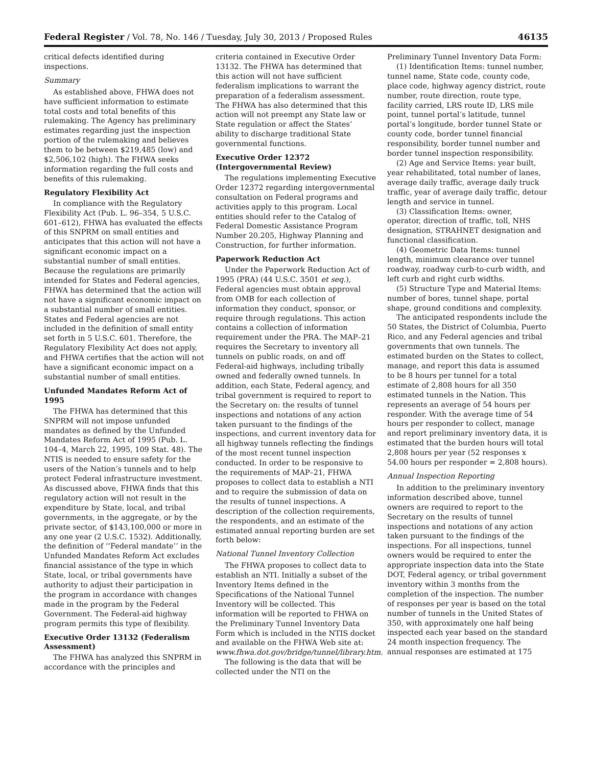Federal Register / Vol. 78, No. 146 / Tuesday, July 30, 2013 / Proposed Rules 46135
critical defects identified during inspections.
Summary
As established above, FHWA does not have sufficient information to estimate total costs and total benefits of this rulemaking. The Agency has preliminary estimates regarding just the inspection portion of the rulemaking and believes them to be between $219,485 (low) and $2,506,102 (high). The FHWA seeks information regarding the full costs and benefits of this rulemaking.
Regulatory Flexibility Act
In compliance with the Regulatory Flexibility Act (Pub. L. 96–354, 5 U.S.C. 601–612), FHWA has evaluated the effects of this SNPRM on small entities and anticipates that this action will not have a significant economic impact on a substantial number of small entities. Because the regulations are primarily intended for States and Federal agencies, FHWA has determined that the action will not have a significant economic impact on a substantial number of small entities. States and Federal agencies are not included in the definition of small entity set forth in 5 U.S.C. 601. Therefore, the Regulatory Flexibility Act does not apply, and FHWA certifies that the action will not have a significant economic impact on a substantial number of small entities.
Unfunded Mandates Reform Act of 1995
The FHWA has determined that this SNPRM will not impose unfunded mandates as defined by the Unfunded Mandates Reform Act of 1995 (Pub. L. 104–4, March 22, 1995, 109 Stat. 48). The NTIS is needed to ensure safety for the users of the Nation’s tunnels and to help protect Federal infrastructure investment. As discussed above, FHWA finds that this regulatory action will not result in the expenditure by State, local, and tribal governments, in the aggregate, or by the private sector, of $143,100,000 or more in any one year (2 U.S.C. 1532). Additionally, the definition of ‘‘Federal mandate’’ in the Unfunded Mandates Reform Act excludes financial assistance of the type in which State, local, or tribal governments have authority to adjust their participation in the program in accordance with changes made in the program by the Federal Government. The Federal-aid highway program permits this type of flexibility.
Executive Order 13132 (Federalism Assessment)
The FHWA has analyzed this SNPRM in accordance with the principles and
criteria contained in Executive Order 13132. The FHWA has determined that this action will not have sufficient federalism implications to warrant the preparation of a federalism assessment. The FHWA has also determined that this action will not preempt any State law or State regulation or affect the States’ ability to discharge traditional State governmental functions.
Executive Order 12372 (Intergovernmental Review)
The regulations implementing Executive Order 12372 regarding intergovernmental consultation on Federal programs and activities apply to this program. Local entities should refer to the Catalog of Federal Domestic Assistance Program Number 20.205, Highway Planning and Construction, for further information.
Paperwork Reduction Act
Under the Paperwork Reduction Act of 1995 (PRA) (44 U.S.C. 3501 et seq.), Federal agencies must obtain approval from OMB for each collection of information they conduct, sponsor, or require through regulations. This action contains a collection of information requirement under the PRA. The MAP–21 requires the Secretary to inventory all tunnels on public roads, on and off Federal-aid highways, including tribally owned and federally owned tunnels. In addition, each State, Federal agency, and tribal government is required to report to the Secretary on: the results of tunnel inspections and notations of any action taken pursuant to the findings of the inspections, and current inventory data for all highway tunnels reflecting the findings of the most recent tunnel inspection conducted. In order to be responsive to the requirements of MAP–21, FHWA proposes to collect data to establish a NTI and to require the submission of data on the results of tunnel inspections. A description of the collection requirements, the respondents, and an estimate of the estimated annual reporting burden are set forth below:
National Tunnel Inventory Collection
The FHWA proposes to collect data to establish an NTI. Initially a subset of the Inventory Items defined in the Specifications of the National Tunnel Inventory will be collected. This information will be reported to FHWA on the Preliminary Tunnel Inventory Data Form which is included in the NTIS docket and available on the FHWA Web site at: www.fhwa.dot.gov/bridge/tunnel/library.htm.
The following is the data that will be collected under the NTI on the
Preliminary Tunnel Inventory Data Form:
(1) Identification Items: tunnel number, tunnel name, State code, county code, place code, highway agency district, route number, route direction, route type, facility carried, LRS route ID, LRS mile point, tunnel portal’s latitude, tunnel portal’s longitude, border tunnel State or county code, border tunnel financial responsibility, border tunnel number and border tunnel inspection responsibility.
(2) Age and Service Items: year built, year rehabilitated, total number of lanes, average daily traffic, average daily truck traffic, year of average daily traffic, detour length and service in tunnel.
(3) Classification Items: owner, operator, direction of traffic, toll, NHS designation, STRAHNET designation and functional classification.
(4) Geometric Data Items: tunnel length, minimum clearance over tunnel roadway, roadway curb-to-curb width, and left curb and right curb widths.
(5) Structure Type and Material Items: number of bores, tunnel shape, portal shape, ground conditions and complexity.
The anticipated respondents include the 50 States, the District of Columbia, Puerto Rico, and any Federal agencies and tribal governments that own tunnels. The estimated burden on the States to collect, manage, and report this data is assumed to be 8 hours per tunnel for a total estimate of 2,808 hours for all 350 estimated tunnels in the Nation. This represents an average of 54 hours per responder. With the average time of 54 hours per responder to collect, manage and report preliminary inventory data, it is estimated that the burden hours will total 2,808 hours per year (52 responses x 54.00 hours per responder = 2,808 hours).
Annual Inspection Reporting
In addition to the preliminary inventory information described above, tunnel owners are required to report to the Secretary on the results of tunnel inspections and notations of any action taken pursuant to the findings of the inspections. For all inspections, tunnel owners would be required to enter the appropriate inspection data into the State DOT, Federal agency, or tribal government inventory within 3 months from the completion of the inspection. The number of responses per year is based on the total number of tunnels in the United States of 350, with approximately one half being inspected each year based on the standard 24 month inspection frequency. The annual responses are estimated at 175